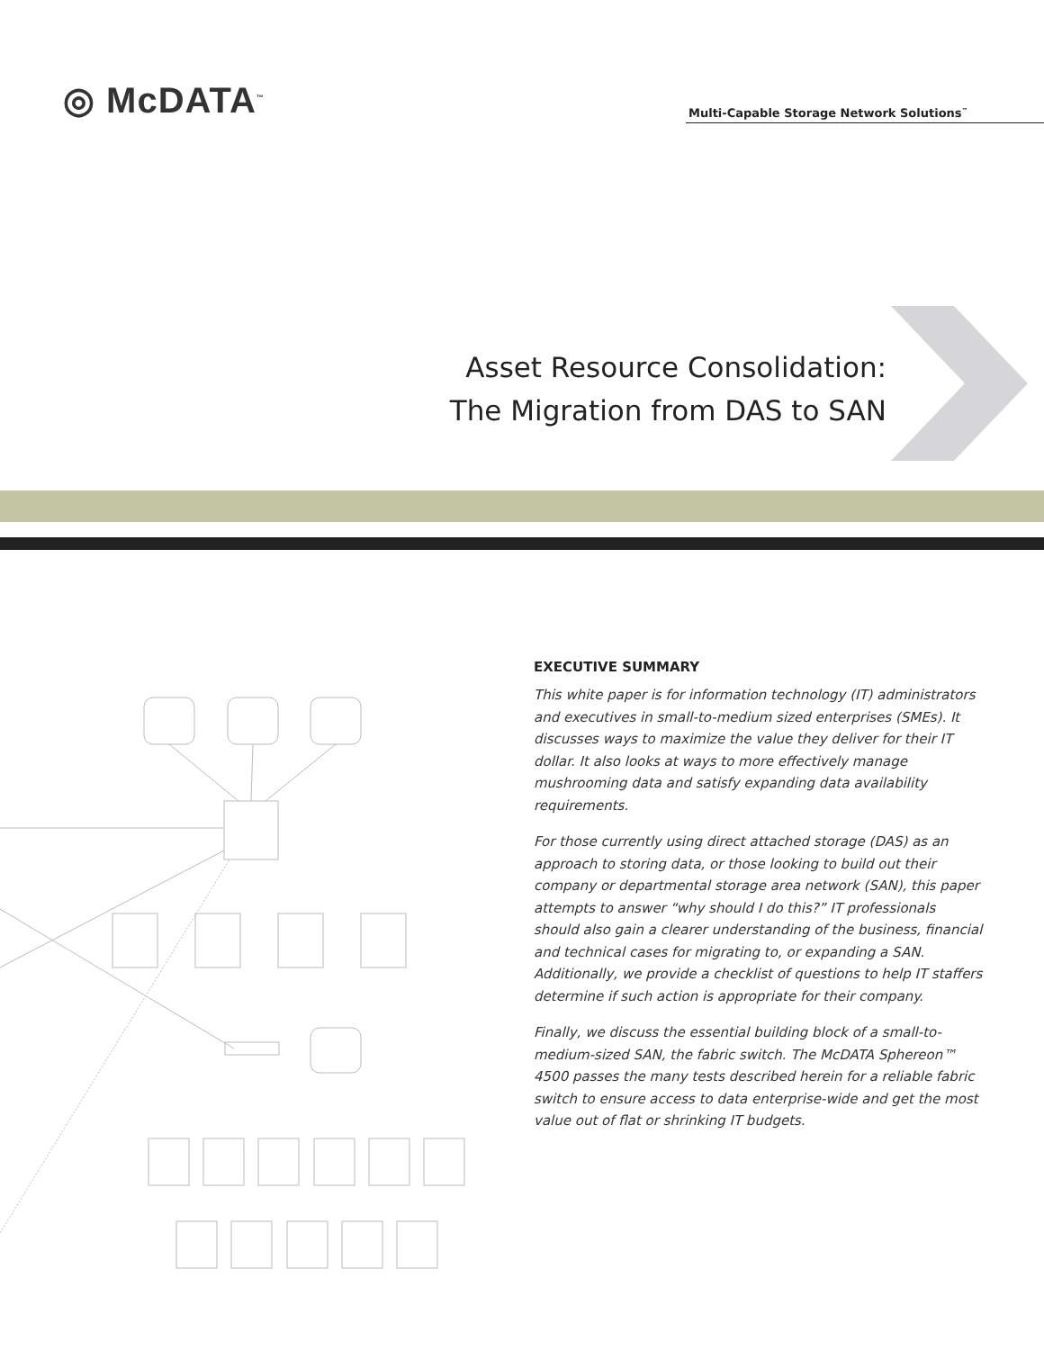◎ McDATA<sup>™</sup>
Multi-Capable Storage Network Solutions<sup>™</sup>
Asset Resource Consolidation:
The Migration from DAS to SAN
EXECUTIVE SUMMARY
This white paper is for information technology (IT) administrators and executives in small-to-medium sized enterprises (SMEs). It discusses ways to maximize the value they deliver for their IT dollar. It also looks at ways to more effectively manage mushrooming data and satisfy expanding data availability requirements.
For those currently using direct attached storage (DAS) as an approach to storing data, or those looking to build out their company or departmental storage area network (SAN), this paper attempts to answer “why should I do this?” IT professionals should also gain a clearer understanding of the business, financial and technical cases for migrating to, or expanding a SAN. Additionally, we provide a checklist of questions to help IT staffers determine if such action is appropriate for their company.
Finally, we discuss the essential building block of a small-to-medium-sized SAN, the fabric switch. The McDATA Sphereon™ 4500 passes the many tests described herein for a reliable fabric switch to ensure access to data enterprise-wide and get the most value out of flat or shrinking IT budgets.